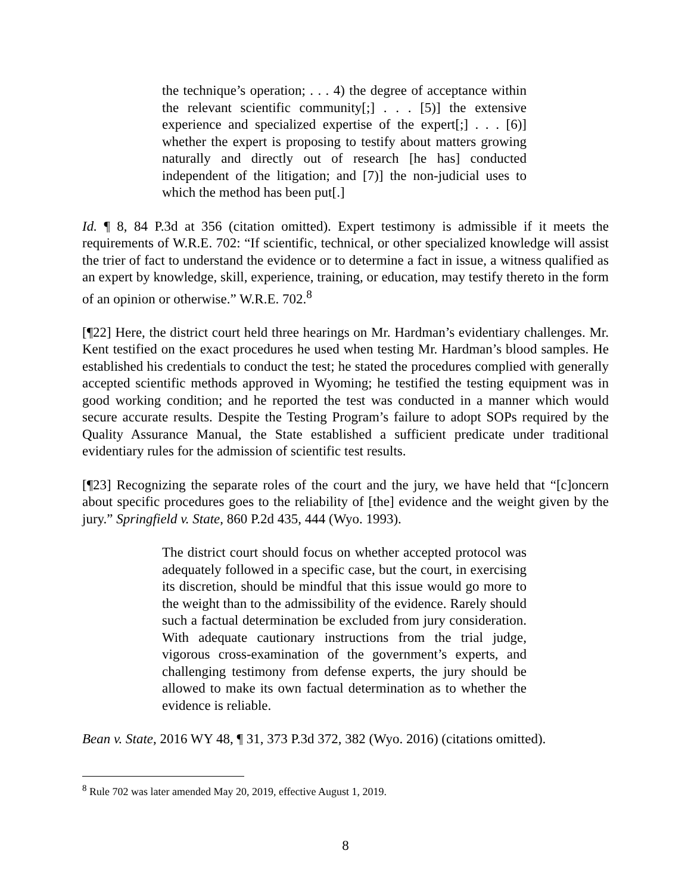the technique’s operation; . . . 4) the degree of acceptance within the relevant scientific community[;] . . . [5)] the extensive experience and specialized expertise of the expert[;] . . . [6)] whether the expert is proposing to testify about matters growing naturally and directly out of research [he has] conducted independent of the litigation; and [7)] the non-judicial uses to which the method has been put[.]
Id. ¶ 8, 84 P.3d at 356 (citation omitted). Expert testimony is admissible if it meets the requirements of W.R.E. 702: “If scientific, technical, or other specialized knowledge will assist the trier of fact to understand the evidence or to determine a fact in issue, a witness qualified as an expert by knowledge, skill, experience, training, or education, may testify thereto in the form of an opinion or otherwise.” W.R.E. 702.<sup>8</sup>
[¶22] Here, the district court held three hearings on Mr. Hardman’s evidentiary challenges. Mr. Kent testified on the exact procedures he used when testing Mr. Hardman’s blood samples. He established his credentials to conduct the test; he stated the procedures complied with generally accepted scientific methods approved in Wyoming; he testified the testing equipment was in good working condition; and he reported the test was conducted in a manner which would secure accurate results. Despite the Testing Program’s failure to adopt SOPs required by the Quality Assurance Manual, the State established a sufficient predicate under traditional evidentiary rules for the admission of scientific test results.
[¶23] Recognizing the separate roles of the court and the jury, we have held that “[c]oncern about specific procedures goes to the reliability of [the] evidence and the weight given by the jury.” Springfield v. State, 860 P.2d 435, 444 (Wyo. 1993).
The district court should focus on whether accepted protocol was adequately followed in a specific case, but the court, in exercising its discretion, should be mindful that this issue would go more to the weight than to the admissibility of the evidence. Rarely should such a factual determination be excluded from jury consideration. With adequate cautionary instructions from the trial judge, vigorous cross-examination of the government’s experts, and challenging testimony from defense experts, the jury should be allowed to make its own factual determination as to whether the evidence is reliable.
Bean v. State, 2016 WY 48, ¶ 31, 373 P.3d 372, 382 (Wyo. 2016) (citations omitted).
<sup>8</sup> Rule 702 was later amended May 20, 2019, effective August 1, 2019.
8